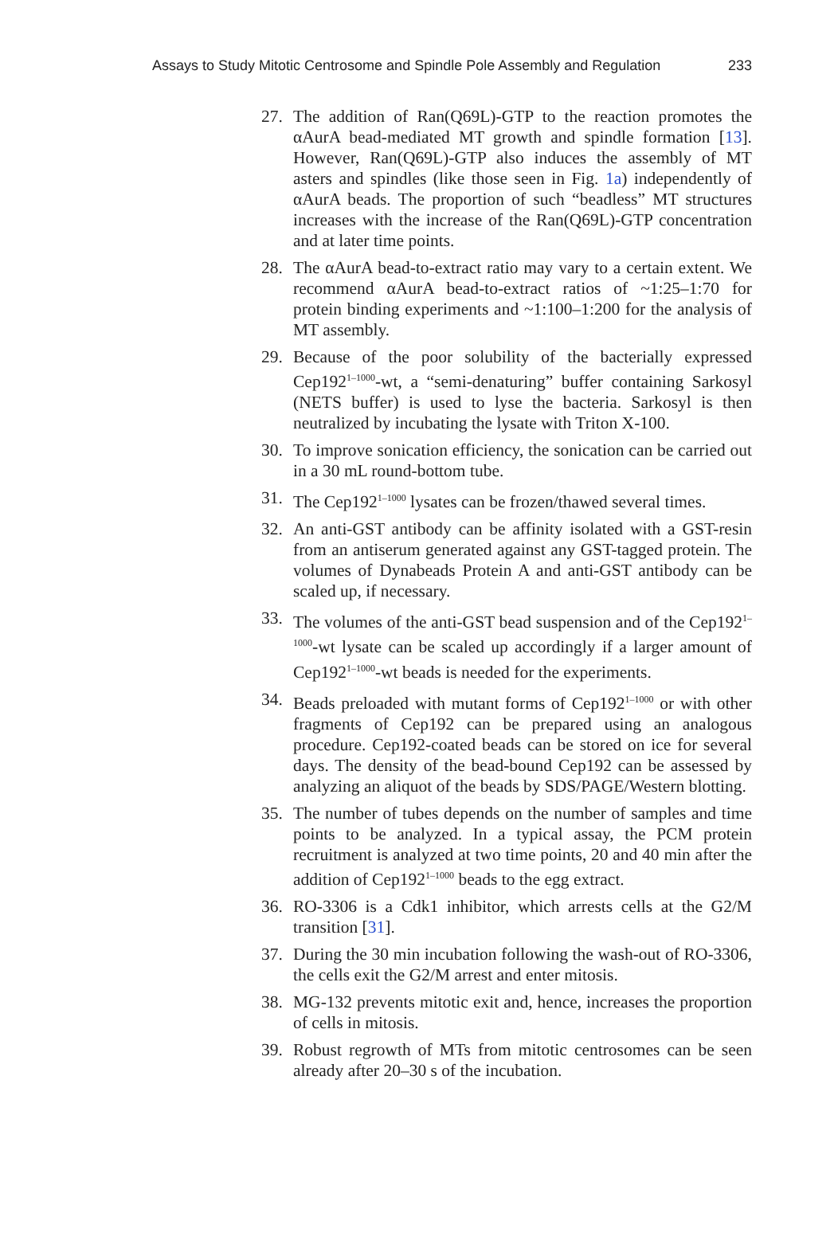Assays to Study Mitotic Centrosome and Spindle Pole Assembly and Regulation 233
27. The addition of Ran(Q69L)-GTP to the reaction promotes the αAurA bead-mediated MT growth and spindle formation [13]. However, Ran(Q69L)-GTP also induces the assembly of MT asters and spindles (like those seen in Fig. 1a) independently of αAurA beads. The proportion of such “beadless” MT structures increases with the increase of the Ran(Q69L)-GTP concentration and at later time points.
28. The αAurA bead-to-extract ratio may vary to a certain extent. We recommend αAurA bead-to-extract ratios of ~1:25–1:70 for protein binding experiments and ~1:100–1:200 for the analysis of MT assembly.
29. Because of the poor solubility of the bacterially expressed Cep192<sup>1–1000</sup>-wt, a “semi-denaturing” buffer containing Sarkosyl (NETS buffer) is used to lyse the bacteria. Sarkosyl is then neutralized by incubating the lysate with Triton X-100.
30. To improve sonication efficiency, the sonication can be carried out in a 30 mL round-bottom tube.
31. The Cep192<sup>1–1000</sup> lysates can be frozen/thawed several times.
32. An anti-GST antibody can be affinity isolated with a GST-resin from an antiserum generated against any GST-tagged protein. The volumes of Dynabeads Protein A and anti-GST antibody can be scaled up, if necessary.
33. The volumes of the anti-GST bead suspension and of the Cep192<sup>1–1000</sup>-wt lysate can be scaled up accordingly if a larger amount of Cep192<sup>1–1000</sup>-wt beads is needed for the experiments.
34. Beads preloaded with mutant forms of Cep192<sup>1–1000</sup> or with other fragments of Cep192 can be prepared using an analogous procedure. Cep192-coated beads can be stored on ice for several days. The density of the bead-bound Cep192 can be assessed by analyzing an aliquot of the beads by SDS/PAGE/Western blotting.
35. The number of tubes depends on the number of samples and time points to be analyzed. In a typical assay, the PCM protein recruitment is analyzed at two time points, 20 and 40 min after the addition of Cep192<sup>1–1000</sup> beads to the egg extract.
36. RO-3306 is a Cdk1 inhibitor, which arrests cells at the G2/M transition [31].
37. During the 30 min incubation following the wash-out of RO-3306, the cells exit the G2/M arrest and enter mitosis.
38. MG-132 prevents mitotic exit and, hence, increases the proportion of cells in mitosis.
39. Robust regrowth of MTs from mitotic centrosomes can be seen already after 20–30 s of the incubation.